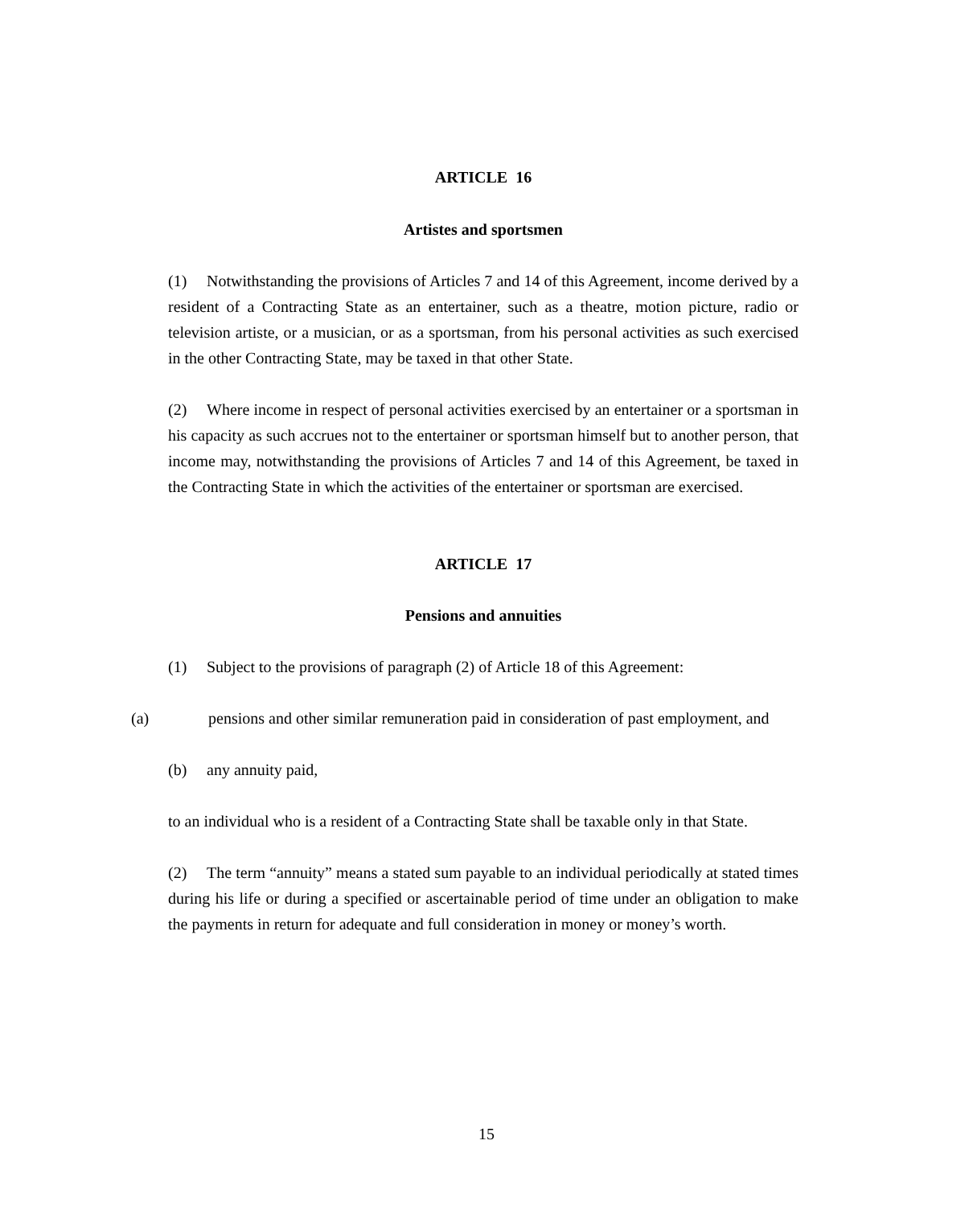ARTICLE 16
Artistes and sportsmen
(1) Notwithstanding the provisions of Articles 7 and 14 of this Agreement, income derived by a resident of a Contracting State as an entertainer, such as a theatre, motion picture, radio or television artiste, or a musician, or as a sportsman, from his personal activities as such exercised in the other Contracting State, may be taxed in that other State.
(2) Where income in respect of personal activities exercised by an entertainer or a sportsman in his capacity as such accrues not to the entertainer or sportsman himself but to another person, that income may, notwithstanding the provisions of Articles 7 and 14 of this Agreement, be taxed in the Contracting State in which the activities of the entertainer or sportsman are exercised.
ARTICLE 17
Pensions and annuities
(1) Subject to the provisions of paragraph (2) of Article 18 of this Agreement:
(a) pensions and other similar remuneration paid in consideration of past employment, and
(b) any annuity paid,
to an individual who is a resident of a Contracting State shall be taxable only in that State.
(2) The term “annuity” means a stated sum payable to an individual periodically at stated times during his life or during a specified or ascertainable period of time under an obligation to make the payments in return for adequate and full consideration in money or money’s worth.
15